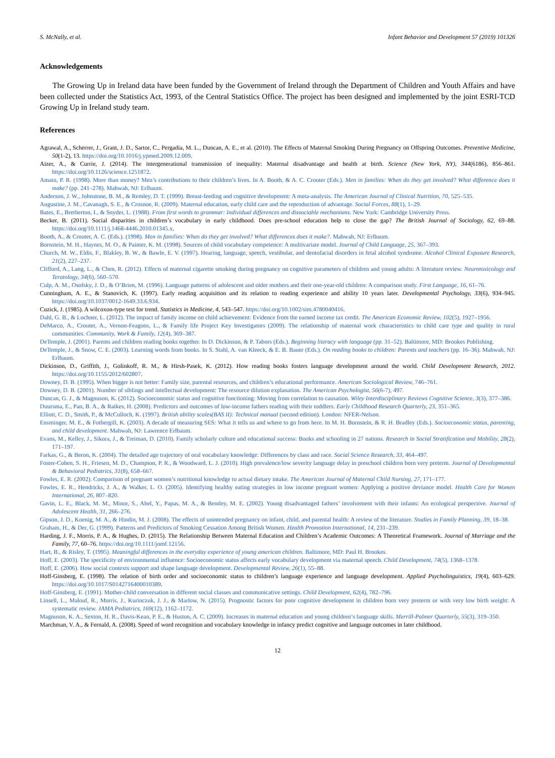S. McNally, et al. Infant Behavior and Development 57 (2019) 101326
Acknowledgements
The Growing Up in Ireland data have been funded by the Government of Ireland through the Department of Children and Youth Affairs and have been collected under the Statistics Act, 1993, of the Central Statistics Office. The project has been designed and implemented by the joint ESRI-TCD Growing Up in Ireland study team.
References
Agrawal, A., Scherrer, J., Grant, J. D., Sartor, C., Pergadia, M. L., Duncan, A. E., et al. (2010). The Effects of Maternal Smoking During Pregnancy on Offspring Outcomes. Preventive Medicine, 50(1-2), 13. https://doi.org/10.1016/j.ypmed.2009.12.009.
Aizer, A., & Currie, J. (2014). The intergenerational transmission of inequality: Maternal disadvantage and health at birth. Science (New York, NY), 344(6186), 856–861. https://doi.org/10.1126/science.1251872.
Amato, P. R. (1998). More than money? Men’s contributions to their children’s lives. In A. Booth, & A. C. Crouter (Eds.). Men in families: When do they get involved? What difference does it make? (pp. 241–278). Mahwah, NJ: Erlbaum.
Anderson, J. W., Johnstone, B. M., & Remley, D. T. (1999). Breast-feeding and cognitive development: A meta-analysis. The American Journal of Clinical Nutrition, 70, 525–535.
Augustine, J. M., Cavanagh, S. E., & Crosnoe, R. (2009). Maternal education, early child care and the reproduction of advantage. Social Forces, 88(1), 1–29.
Bates, E., Bretherton, I., & Snyder, L. (1988). From first words to grammar: Individual differences and dissociable mechanisms. New York: Cambridge University Press.
Becker, B. (2011). Social disparities in children’s vocabulary in early childhood. Does pre-school education help to close the gap? The British Journal of Sociology, 62, 69–88. https://doi.org/10.1111/j.1468-4446.2010.01345.x.
Booth, A., & Crouter, A. C. (Eds.). (1998). Men in families: When do they get involved? What differences does it make?. Mahwah, NJ: Erlbaum.
Bornstein, M. H., Haynes, M. O., & Painter, K. M. (1998). Sources of child vocabulary competence: A multivariate model. Journal of Child Language, 25, 367–393.
Church, M. W., Eldis, F., Blakley, B. W., & Bawle, E. V. (1997). Hearing, language, speech, vestibular, and dentofacial disorders in fetal alcohol syndrome. Alcohol Clinical Exposure Research, 21(2), 227–237.
Clifford, A., Lang, L., & Chen, R. (2012). Effects of maternal cigarette smoking during pregnancy on cognitive parameters of children and young adults: A literature review. Neurotoxicology and Teratology, 34(6), 560–570.
Culp, A. M., Osofsky, J. D., & O’Brien, M. (1996). Language patterns of adolescent and older mothers and their one-year-old children: A comparison study. First Language, 16, 61–76.
Cunningham, A. E., & Stanovich, K. (1997). Early reading acquisition and its relation to reading experience and ability 10 years later. Developmental Psychology, 33(6), 934–945. https://doi.org/10.1037/0012-1649.33.6.934.
Cuzick, J. (1985). A wilcoxon-type test for trend. Statistics in Medicine, 4, 543–547. https://doi.org/10.1002/sim.4780040416.
Dahl, G. B., & Lochner, L. (2012). The impact of family income on child achievement: Evidence from the earned income tax credit. The American Economic Review, 102(5), 1927–1956.
DeMarco, A., Crouter, A., Vernon-Feagons, L., & Family life Project Key Investigators (2009). The relationship of maternal work characteristics to child care type and quality in rural communities. Community, Work & Family, 12(4), 369–387.
DeTemple, J. (2001). Parents and children reading books together. In D. Dickinson, & P. Tabors (Eds.). Beginning literacy with language (pp. 31–52). Baltimore, MD: Brookes Publishing.
DeTemple, J., & Snow, C. E. (2003). Learning words from books. In S. Stahl, A. van Kleeck, & E. B. Bauer (Eds.). On reading books to children: Parents and teachers (pp. 16–36). Mahwah, NJ: Erlbaum.
Dickinson, D., Griffith, J., Golinkoff, R. M., & Hirsh-Pasek, K. (2012). How reading books fosters language development around the world. Child Development Research, 2012. https://doi.org/10.1155/2012/602807.
Downey, D. B. (1995). When bigger is not better: Family size, parental resources, and children’s educational performance. American Sociological Review, 746–761.
Downey, D. B. (2001). Number of siblings and intellectual development: The resource dilution explanation. The American Psychologist, 56(6-7), 497.
Duncan, G. J., & Magnuson, K. (2012). Socioeconomic status and cognitive functioning: Moving from correlation to causation. Wiley Interdisciplinary Reviews Cognitive Science, 3(3), 377–386.
Duursma, E., Pan, B. A., & Raikes, H. (2008). Predictors and outcomes of low-income fathers reading with their toddlers. Early Childhood Research Quarterly, 23, 351–365.
Elliott, C. D., Smith, P., & McCulloch, K. (1997). British ability scales(BAS II): Technical manual (second edition). London: NFER-Nelson.
Ensminger, M. E., & Fothergill, K. (2003). A decade of measuring SES: What it tells us and where to go from here. In M. H. Bornstein, & R. H. Bradley (Eds.). Socioeconomic status, parenting, and child development. Mahwah, NJ: Lawrence Erlbaum.
Evans, M., Kelley, J., Sikora, J., & Treiman, D. (2010). Family scholarly culture and educational success: Books and schooling in 27 nations. Research in Social Stratification and Mobility, 28(2), 171–197.
Farkas, G., & Beron, K. (2004). The detailed age trajectory of oral vocabulary knowledge: Differences by class and race. Social Science Research, 33, 464–497.
Foster-Cohen, S. H., Friesen, M. D., Champion, P. R., & Woodward, L. J. (2010). High prevalence/low severity language delay in preschool children born very preterm. Journal of Developmental & Behavioral Pediatrics, 31(8), 658–667.
Fowles, E. R. (2002). Comparison of pregnant women’s nutritional knowledge to actual dietary intake. The American Journal of Maternal Child Nursing, 27, 171–177.
Fowles, E. R., Hendricks, J. A., & Walker, L. O. (2005). Identifying healthy eating strategies in low income pregnant women: Applying a positive deviance model. Health Care for Women International, 26, 807–820.
Gavin, L. E., Black, M. M., Minor, S., Abel, Y., Papas, M. A., & Bentley, M. E. (2002). Young disadvantaged fathers’ involvement with their infants: An ecological perspective. Journal of Adolescent Health, 31, 266–276.
Gipson, J. D., Koenig, M. A., & Hindin, M. J. (2008). The effects of unintended pregnancy on infant, child, and parental health: A review of the literature. Studies in Family Planning, 39, 18–38.
Graham, H., & Der, G. (1999). Patterns and Predictors of Smoking Cessation Among British Women. Health Promotion International, 14, 231–239.
Harding, J. F., Morris, P. A., & Hughes, D. (2015). The Relationship Between Maternal Education and Children’s Academic Outcomes: A Theoretical Framework. Journal of Marriage and the Family, 77, 60–76. https://doi.org/10.1111/jomf.12156.
Hart, B., & Risley, T. (1995). Meaningful differences in the everyday experience of young american children. Baltimore, MD: Paul H. Brookes.
Hoff, E. (2003). The specificity of environmental influence: Socioeconomic status affects early vocabulary development via maternal speech. Child Development, 74(5), 1368–1378.
Hoff, E. (2006). How social contexts support and shape language development. Developmental Review, 26(1), 55–88.
Hoff-Ginsberg, E. (1998). The relation of birth order and socioeconomic status to children’s language experience and language development. Applied Psycholinguistics, 19(4), 603–629. https://doi.org/10.1017/S0142716400010389.
Hoff-Ginsberg, E. (1991). Mother-child conversation in different social classes and communicative settings. Child Development, 62(4), 782–796.
Linsell, L., Malouf, R., Morris, J., Kurinczuk, J. J., & Marlow, N. (2015). Prognostic factors for poor cognitive development in children born very preterm or with very low birth weight: A systematic review. JAMA Pediatrics, 169(12), 1162–1172.
Magnuson, K. A., Sexton, H. R., Davis-Kean, P. E., & Huston, A. C. (2009). Increases in maternal education and young children’s language skills. Merrill-Palmer Quarterly, 55(3), 319–350.
Marchman, V. A., & Fernald, A. (2008). Speed of word recognition and vocabulary knowledge in infancy predict cognitive and language outcomes in later childhood.
12